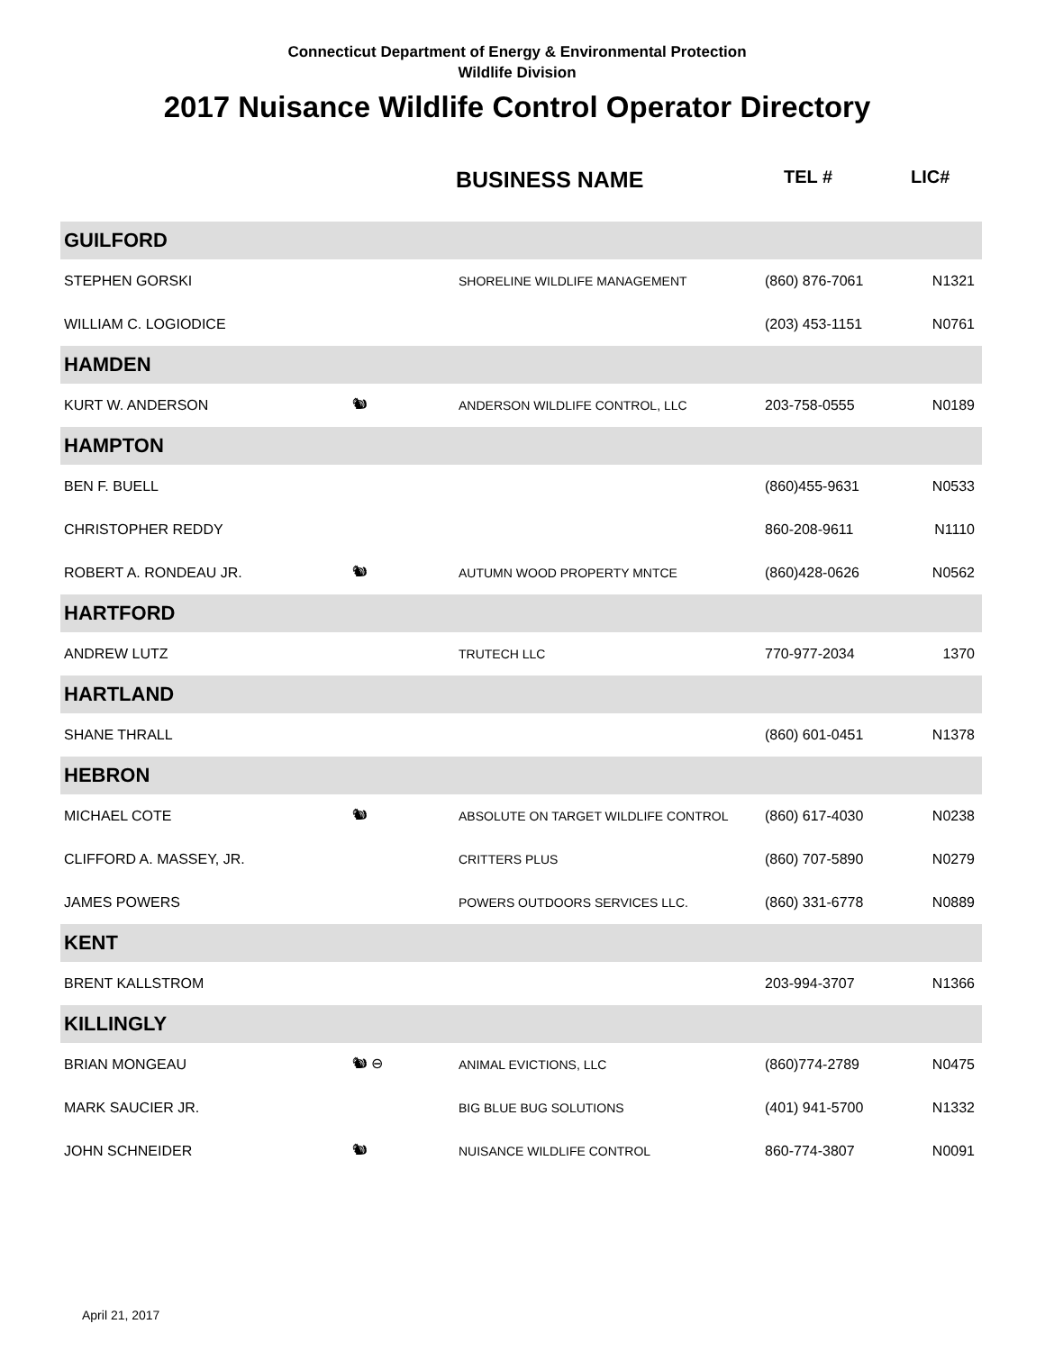Connecticut Department of Energy & Environmental Protection
Wildlife Division
2017 Nuisance Wildlife Control Operator Directory
| | | BUSINESS NAME | TEL # | LIC# |
| --- | --- | --- | --- | --- |
| GUILFORD | | | | |
| STEPHEN GORSKI | | SHORELINE WILDLIFE MANAGEMENT | (860) 876-7061 | N1321 |
| WILLIAM C. LOGIODICE | | | (203) 453-1151 | N0761 |
| HAMDEN | | | | |
| KURT W. ANDERSON | 🐿 | ANDERSON WILDLIFE CONTROL, LLC | 203-758-0555 | N0189 |
| HAMPTON | | | | |
| BEN F. BUELL | | | (860)455-9631 | N0533 |
| CHRISTOPHER REDDY | | | 860-208-9611 | N1110 |
| ROBERT A. RONDEAU JR. | 🐿 | AUTUMN WOOD PROPERTY MNTCE | (860)428-0626 | N0562 |
| HARTFORD | | | | |
| ANDREW LUTZ | | TRUTECH LLC | 770-977-2034 | 1370 |
| HARTLAND | | | | |
| SHANE THRALL | | | (860) 601-0451 | N1378 |
| HEBRON | | | | |
| MICHAEL COTE | 🐿 | ABSOLUTE ON TARGET WILDLIFE CONTROL | (860) 617-4030 | N0238 |
| CLIFFORD A. MASSEY, JR. | | CRITTERS PLUS | (860) 707-5890 | N0279 |
| JAMES POWERS | | POWERS OUTDOORS SERVICES LLC. | (860) 331-6778 | N0889 |
| KENT | | | | |
| BRENT KALLSTROM | | | 203-994-3707 | N1366 |
| KILLINGLY | | | | |
| BRIAN MONGEAU | 🐿 ⊖ | ANIMAL EVICTIONS, LLC | (860)774-2789 | N0475 |
| MARK SAUCIER JR. | | BIG BLUE BUG SOLUTIONS | (401) 941-5700 | N1332 |
| JOHN SCHNEIDER | 🐿 | NUISANCE WILDLIFE CONTROL | 860-774-3807 | N0091 |
April 21, 2017